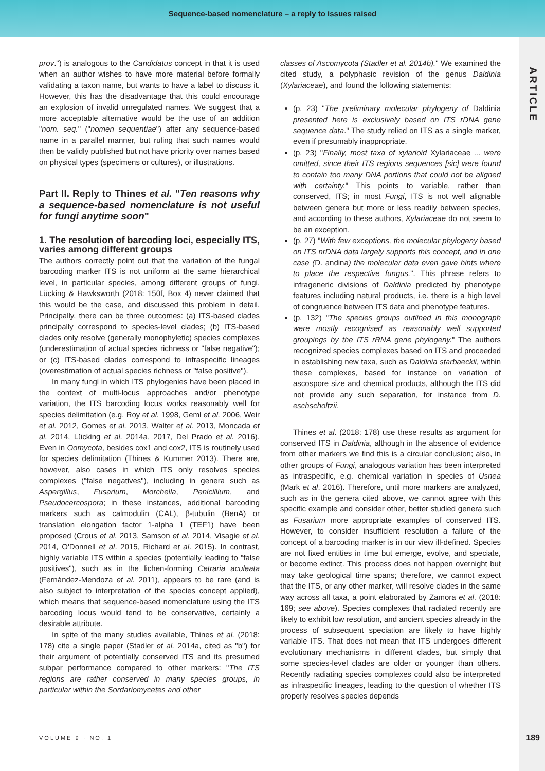Sequence-based nomenclature – a reply to issues raised
ARTICLE
prov.") is analogous to the Candidatus concept in that it is used when an author wishes to have more material before formally validating a taxon name, but wants to have a label to discuss it. However, this has the disadvantage that this could encourage an explosion of invalid unregulated names. We suggest that a more acceptable alternative would be the use of an addition "nom. seq." ("nomen sequentiae") after any sequence-based name in a parallel manner, but ruling that such names would then be validly published but not have priority over names based on physical types (specimens or cultures), or illustrations.
Part II. Reply to Thines et al. "Ten reasons why a sequence-based nomenclature is not useful for fungi anytime soon"
1. The resolution of barcoding loci, especially ITS, varies among different groups
The authors correctly point out that the variation of the fungal barcoding marker ITS is not uniform at the same hierarchical level, in particular species, among different groups of fungi. Lücking & Hawksworth (2018: 150f, Box 4) never claimed that this would be the case, and discussed this problem in detail. Principally, there can be three outcomes: (a) ITS-based clades principally correspond to species-level clades; (b) ITS-based clades only resolve (generally monophyletic) species complexes (underestimation of actual species richness or "false negative"); or (c) ITS-based clades correspond to infraspecific lineages (overestimation of actual species richness or "false positive").
In many fungi in which ITS phylogenies have been placed in the context of multi-locus approaches and/or phenotype variation, the ITS barcoding locus works reasonably well for species delimitation (e.g. Roy et al. 1998, Geml et al. 2006, Weir et al. 2012, Gomes et al. 2013, Walter et al. 2013, Moncada et al. 2014, Lücking et al. 2014a, 2017, Del Prado et al. 2016). Even in Oomycota, besides cox1 and cox2, ITS is routinely used for species delimitation (Thines & Kummer 2013). There are, however, also cases in which ITS only resolves species complexes ("false negatives"), including in genera such as Aspergillus, Fusarium, Morchella, Penicillium, and Pseudocercospora; in these instances, additional barcoding markers such as calmodulin (CAL), β-tubulin (BenA) or translation elongation factor 1-alpha 1 (TEF1) have been proposed (Crous et al. 2013, Samson et al. 2014, Visagie et al. 2014, O'Donnell et al. 2015, Richard et al. 2015). In contrast, highly variable ITS within a species (potentially leading to "false positives"), such as in the lichen-forming Cetraria aculeata (Fernández-Mendoza et al. 2011), appears to be rare (and is also subject to interpretation of the species concept applied), which means that sequence-based nomenclature using the ITS barcoding locus would tend to be conservative, certainly a desirable attribute.
In spite of the many studies available, Thines et al. (2018: 178) cite a single paper (Stadler et al. 2014a, cited as "b") for their argument of potentially conserved ITS and its presumed subpar performance compared to other markers: "The ITS regions are rather conserved in many species groups, in particular within the Sordariomycetes and other
classes of Ascomycota (Stadler et al. 2014b)." We examined the cited study, a polyphasic revision of the genus Daldinia (Xylariaceae), and found the following statements:
(p. 23) "The preliminary molecular phylogeny of Daldinia presented here is exclusively based on ITS rDNA gene sequence data." The study relied on ITS as a single marker, even if presumably inappropriate.
(p. 23) "Finally, most taxa of xylarioid Xylariaceae ... were omitted, since their ITS regions sequences [sic] were found to contain too many DNA portions that could not be aligned with certainty." This points to variable, rather than conserved, ITS; in most Fungi, ITS is not well alignable between genera but more or less readily between species, and according to these authors, Xylariaceae do not seem to be an exception.
(p. 27) "With few exceptions, the molecular phylogeny based on ITS nrDNA data largely supports this concept, and in one case (D. andina) the molecular data even gave hints where to place the respective fungus.". This phrase refers to infrageneric divisions of Daldinia predicted by phenotype features including natural products, i.e. there is a high level of congruence between ITS data and phenotype features.
(p. 132) "The species groups outlined in this monograph were mostly recognised as reasonably well supported groupings by the ITS rRNA gene phylogeny." The authors recognized species complexes based on ITS and proceeded in establishing new taxa, such as Daldinia starbaeckii, within these complexes, based for instance on variation of ascospore size and chemical products, although the ITS did not provide any such separation, for instance from D. eschscholtzii.
Thines et al. (2018: 178) use these results as argument for conserved ITS in Daldinia, although in the absence of evidence from other markers we find this is a circular conclusion; also, in other groups of Fungi, analogous variation has been interpreted as intraspecific, e.g. chemical variation in species of Usnea (Mark et al. 2016). Therefore, until more markers are analyzed, such as in the genera cited above, we cannot agree with this specific example and consider other, better studied genera such as Fusarium more appropriate examples of conserved ITS. However, to consider insufficient resolution a failure of the concept of a barcoding marker is in our view ill-defined. Species are not fixed entities in time but emerge, evolve, and speciate, or become extinct. This process does not happen overnight but may take geological time spans; therefore, we cannot expect that the ITS, or any other marker, will resolve clades in the same way across all taxa, a point elaborated by Zamora et al. (2018: 169; see above). Species complexes that radiated recently are likely to exhibit low resolution, and ancient species already in the process of subsequent speciation are likely to have highly variable ITS. That does not mean that ITS undergoes different evolutionary mechanisms in different clades, but simply that some species-level clades are older or younger than others. Recently radiating species complexes could also be interpreted as infraspecific lineages, leading to the question of whether ITS properly resolves species depends
VOLUME 9 · NO. 1
189